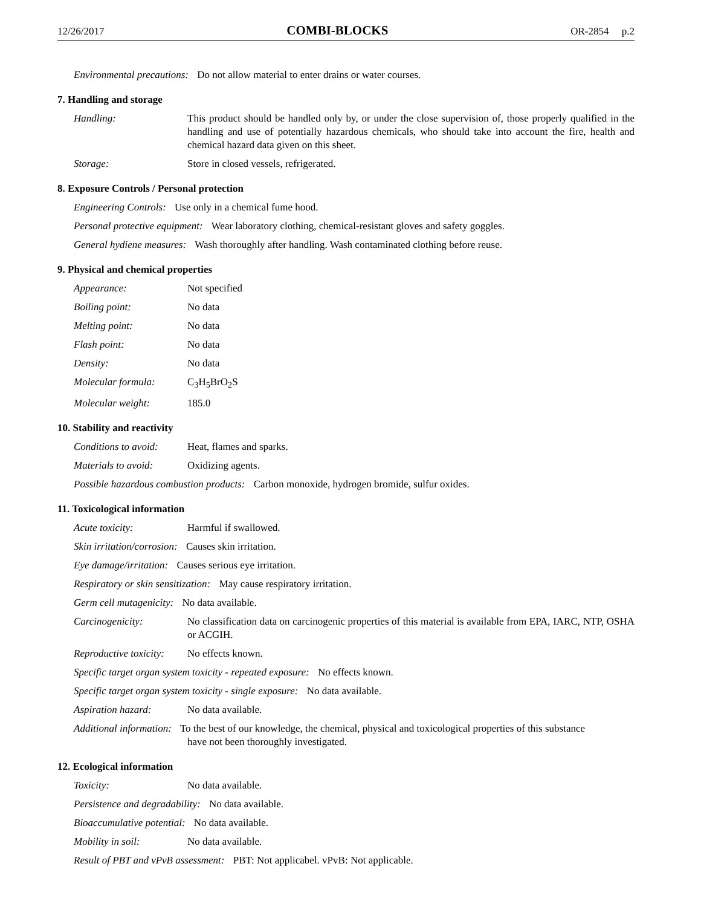12/26/2017 COMBI-BLOCKS OR-2854 p.2
Environmental precautions: Do not allow material to enter drains or water courses.
7. Handling and storage
Handling: This product should be handled only by, or under the close supervision of, those properly qualified in the handling and use of potentially hazardous chemicals, who should take into account the fire, health and chemical hazard data given on this sheet.
Storage: Store in closed vessels, refrigerated.
8. Exposure Controls / Personal protection
Engineering Controls: Use only in a chemical fume hood.
Personal protective equipment: Wear laboratory clothing, chemical-resistant gloves and safety goggles.
General hydiene measures: Wash thoroughly after handling. Wash contaminated clothing before reuse.
9. Physical and chemical properties
Appearance: Not specified
Boiling point: No data
Melting point: No data
Flash point: No data
Density: No data
Molecular formula: C<sub>3</sub>H<sub>5</sub>BrO<sub>2</sub>S
Molecular weight: 185.0
10. Stability and reactivity
Conditions to avoid: Heat, flames and sparks.
Materials to avoid: Oxidizing agents.
Possible hazardous combustion products: Carbon monoxide, hydrogen bromide, sulfur oxides.
11. Toxicological information
Acute toxicity: Harmful if swallowed.
Skin irritation/corrosion: Causes skin irritation.
Eye damage/irritation: Causes serious eye irritation.
Respiratory or skin sensitization: May cause respiratory irritation.
Germ cell mutagenicity: No data available.
Carcinogenicity: No classification data on carcinogenic properties of this material is available from EPA, IARC, NTP, OSHA or ACGIH.
Reproductive toxicity: No effects known.
Specific target organ system toxicity - repeated exposure: No effects known.
Specific target organ system toxicity - single exposure: No data available.
Aspiration hazard: No data available.
Additional information: To the best of our knowledge, the chemical, physical and toxicological properties of this substance
have not been thoroughly investigated.
12. Ecological information
Toxicity: No data available.
Persistence and degradability: No data available.
Bioaccumulative potential: No data available.
Mobility in soil: No data available.
Result of PBT and vPvB assessment: PBT: Not applicabel. vPvB: Not applicable.